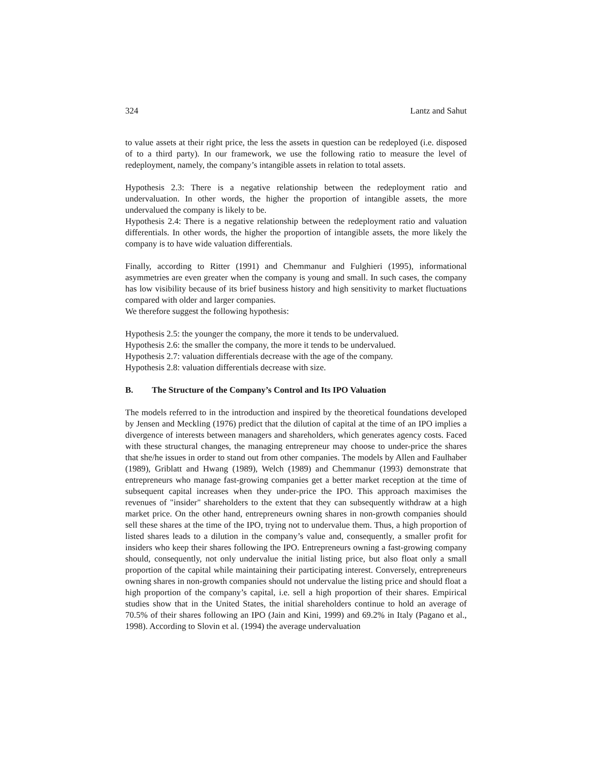324 Lantz and Sahut
to value assets at their right price, the less the assets in question can be redeployed (i.e. disposed of to a third party). In our framework, we use the following ratio to measure the level of redeployment, namely, the company’s intangible assets in relation to total assets.
Hypothesis 2.3: There is a negative relationship between the redeployment ratio and undervaluation. In other words, the higher the proportion of intangible assets, the more undervalued the company is likely to be.
Hypothesis 2.4: There is a negative relationship between the redeployment ratio and valuation differentials. In other words, the higher the proportion of intangible assets, the more likely the company is to have wide valuation differentials.
Finally, according to Ritter (1991) and Chemmanur and Fulghieri (1995), informational asymmetries are even greater when the company is young and small. In such cases, the company has low visibility because of its brief business history and high sensitivity to market fluctuations compared with older and larger companies.
We therefore suggest the following hypothesis:
Hypothesis 2.5: the younger the company, the more it tends to be undervalued.
Hypothesis 2.6: the smaller the company, the more it tends to be undervalued.
Hypothesis 2.7: valuation differentials decrease with the age of the company.
Hypothesis 2.8: valuation differentials decrease with size.
B. The Structure of the Company’s Control and Its IPO Valuation
The models referred to in the introduction and inspired by the theoretical foundations developed by Jensen and Meckling (1976) predict that the dilution of capital at the time of an IPO implies a divergence of interests between managers and shareholders, which generates agency costs. Faced with these structural changes, the managing entrepreneur may choose to under-price the shares that she/he issues in order to stand out from other companies. The models by Allen and Faulhaber (1989), Griblatt and Hwang (1989), Welch (1989) and Chemmanur (1993) demonstrate that entrepreneurs who manage fast-growing companies get a better market reception at the time of subsequent capital increases when they under-price the IPO. This approach maximises the revenues of "insider" shareholders to the extent that they can subsequently withdraw at a high market price. On the other hand, entrepreneurs owning shares in non-growth companies should sell these shares at the time of the IPO, trying not to undervalue them. Thus, a high proportion of listed shares leads to a dilution in the company’s value and, consequently, a smaller profit for insiders who keep their shares following the IPO. Entrepreneurs owning a fast-growing company should, consequently, not only undervalue the initial listing price, but also float only a small proportion of the capital while maintaining their participating interest. Conversely, entrepreneurs owning shares in non-growth companies should not undervalue the listing price and should float a high proportion of the company’s capital, i.e. sell a high proportion of their shares. Empirical studies show that in the United States, the initial shareholders continue to hold an average of 70.5% of their shares following an IPO (Jain and Kini, 1999) and 69.2% in Italy (Pagano et al., 1998). According to Slovin et al. (1994) the average undervaluation